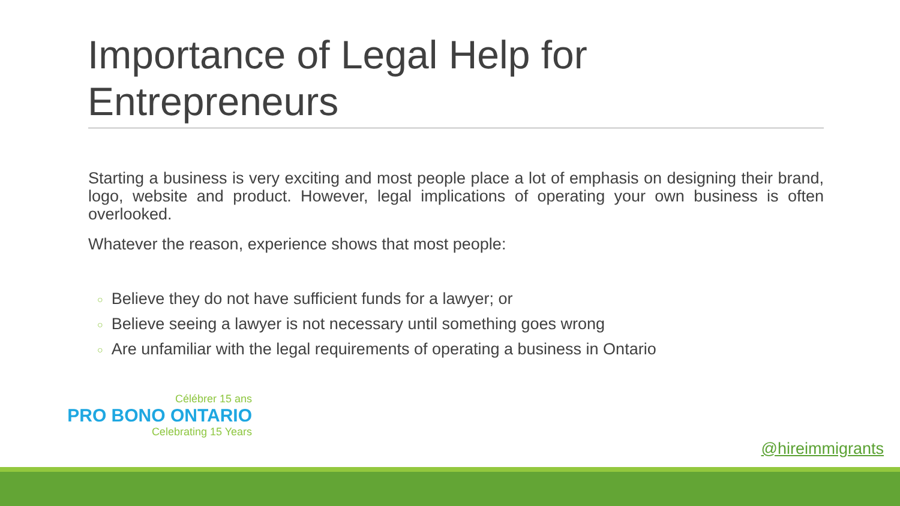Importance of Legal Help for Entrepreneurs
Starting a business is very exciting and most people place a lot of emphasis on designing their brand, logo, website and product. However, legal implications of operating your own business is often overlooked.
Whatever the reason, experience shows that most people:
○ Believe they do not have sufficient funds for a lawyer; or
○ Believe seeing a lawyer is not necessary until something goes wrong
○ Are unfamiliar with the legal requirements of operating a business in Ontario
Célébrer 15 ans
PRO BONO ONTARIO
Celebrating 15 Years
@hireimmigrants